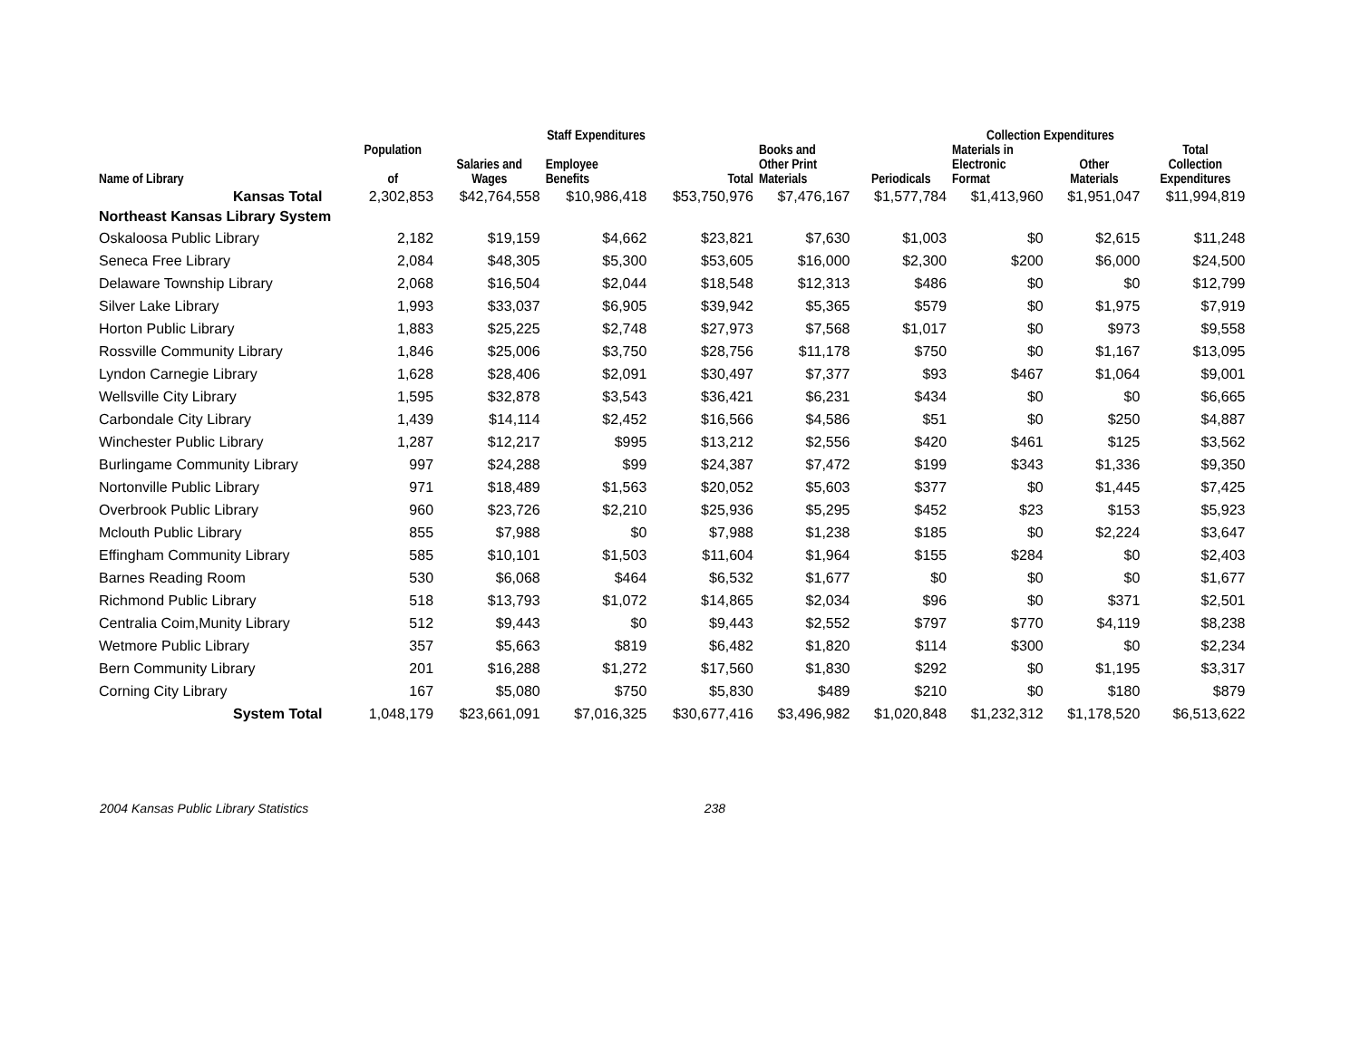| | | Staff Expenditures | | | | Collection Expenditures | | | | |
| --- | --- | --- | --- | --- | --- | --- | --- | --- | --- | --- |
| Name of Library | Population of | Salaries and Wages | Employee Benefits | Total | Books and Other Print Materials | Periodicals | Materials in Electronic Format | Other Materials | Total Collection Expenditures | |
| Kansas Total | 2,302,853 | $42,764,558 | $10,986,418 | $53,750,976 | $7,476,167 | $1,577,784 | $1,413,960 | $1,951,047 | $11,994,819 | |
| Northeast Kansas Library System | | | | | | | | | | |
| Oskaloosa Public Library | 2,182 | $19,159 | $4,662 | $23,821 | $7,630 | $1,003 | $0 | $2,615 | $11,248 | |
| Seneca Free Library | 2,084 | $48,305 | $5,300 | $53,605 | $16,000 | $2,300 | $200 | $6,000 | $24,500 | |
| Delaware Township Library | 2,068 | $16,504 | $2,044 | $18,548 | $12,313 | $486 | $0 | $0 | $12,799 | |
| Silver Lake Library | 1,993 | $33,037 | $6,905 | $39,942 | $5,365 | $579 | $0 | $1,975 | $7,919 | |
| Horton Public Library | 1,883 | $25,225 | $2,748 | $27,973 | $7,568 | $1,017 | $0 | $973 | $9,558 | |
| Rossville Community Library | 1,846 | $25,006 | $3,750 | $28,756 | $11,178 | $750 | $0 | $1,167 | $13,095 | |
| Lyndon Carnegie Library | 1,628 | $28,406 | $2,091 | $30,497 | $7,377 | $93 | $467 | $1,064 | $9,001 | |
| Wellsville City Library | 1,595 | $32,878 | $3,543 | $36,421 | $6,231 | $434 | $0 | $0 | $6,665 | |
| Carbondale City Library | 1,439 | $14,114 | $2,452 | $16,566 | $4,586 | $51 | $0 | $250 | $4,887 | |
| Winchester Public Library | 1,287 | $12,217 | $995 | $13,212 | $2,556 | $420 | $461 | $125 | $3,562 | |
| Burlingame Community Library | 997 | $24,288 | $99 | $24,387 | $7,472 | $199 | $343 | $1,336 | $9,350 | |
| Nortonville Public Library | 971 | $18,489 | $1,563 | $20,052 | $5,603 | $377 | $0 | $1,445 | $7,425 | |
| Overbrook Public Library | 960 | $23,726 | $2,210 | $25,936 | $5,295 | $452 | $23 | $153 | $5,923 | |
| Mclouth Public Library | 855 | $7,988 | $0 | $7,988 | $1,238 | $185 | $0 | $2,224 | $3,647 | |
| Effingham Community Library | 585 | $10,101 | $1,503 | $11,604 | $1,964 | $155 | $284 | $0 | $2,403 | |
| Barnes Reading Room | 530 | $6,068 | $464 | $6,532 | $1,677 | $0 | $0 | $0 | $1,677 | |
| Richmond Public Library | 518 | $13,793 | $1,072 | $14,865 | $2,034 | $96 | $0 | $371 | $2,501 | |
| Centralia Coim,Munity Library | 512 | $9,443 | $0 | $9,443 | $2,552 | $797 | $770 | $4,119 | $8,238 | |
| Wetmore Public Library | 357 | $5,663 | $819 | $6,482 | $1,820 | $114 | $300 | $0 | $2,234 | |
| Bern Community Library | 201 | $16,288 | $1,272 | $17,560 | $1,830 | $292 | $0 | $1,195 | $3,317 | |
| Corning City Library | 167 | $5,080 | $750 | $5,830 | $489 | $210 | $0 | $180 | $879 | |
| System Total | 1,048,179 | $23,661,091 | $7,016,325 | $30,677,416 | $3,496,982 | $1,020,848 | $1,232,312 | $1,178,520 | $6,513,622 | |
2004 Kansas Public Library Statistics 238